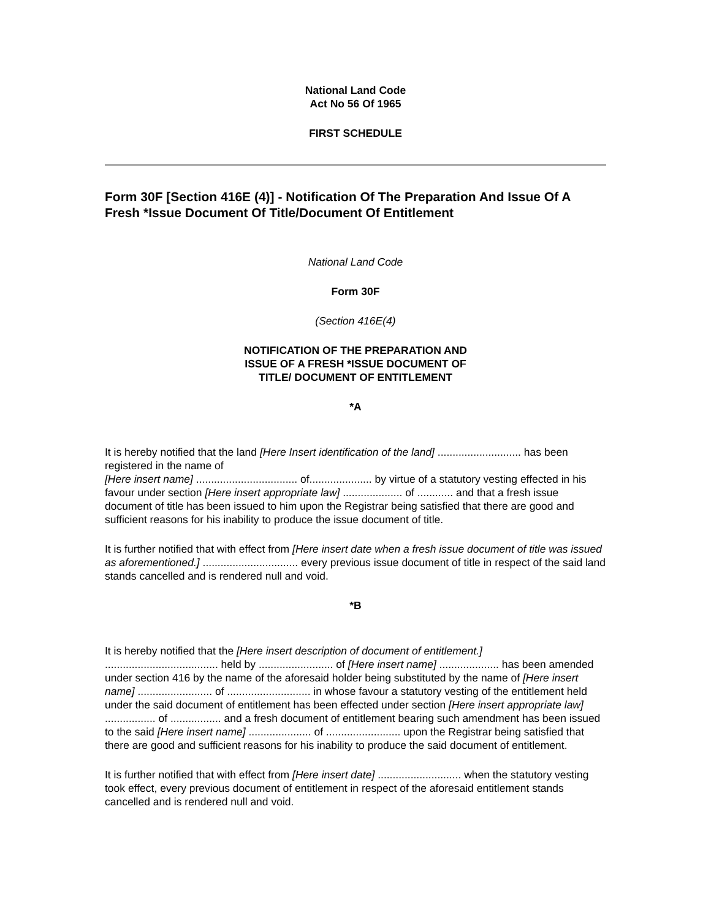National Land Code
Act No 56 Of 1965
FIRST SCHEDULE
Form 30F [Section 416E (4)] - Notification Of The Preparation And Issue Of A Fresh *Issue Document Of Title/Document Of Entitlement
National Land Code
Form 30F
(Section 416E(4)
NOTIFICATION OF THE PREPARATION AND
ISSUE OF A FRESH *ISSUE DOCUMENT OF
TITLE/ DOCUMENT OF ENTITLEMENT
*A
It is hereby notified that the land [Here Insert identification of the land] ............................ has been registered in the name of
[Here insert name] .................................. of..................... by virtue of a statutory vesting effected in his favour under section [Here insert appropriate law] .................... of ............ and that a fresh issue document of title has been issued to him upon the Registrar being satisfied that there are good and sufficient reasons for his inability to produce the issue document of title.
It is further notified that with effect from [Here insert date when a fresh issue document of title was issued as aforementioned.] ................................ every previous issue document of title in respect of the said land stands cancelled and is rendered null and void.
*B
It is hereby notified that the [Here insert description of document of entitlement.]
...................................... held by ......................... of [Here insert name] .................... has been amended under section 416 by the name of the aforesaid holder being substituted by the name of [Here insert name] ......................... of ............................ in whose favour a statutory vesting of the entitlement held under the said document of entitlement has been effected under section [Here insert appropriate law] ................. of ................. and a fresh document of entitlement bearing such amendment has been issued to the said [Here insert name] ..................... of ......................... upon the Registrar being satisfied that there are good and sufficient reasons for his inability to produce the said document of entitlement.
It is further notified that with effect from [Here insert date] ............................ when the statutory vesting took effect, every previous document of entitlement in respect of the aforesaid entitlement stands cancelled and is rendered null and void.